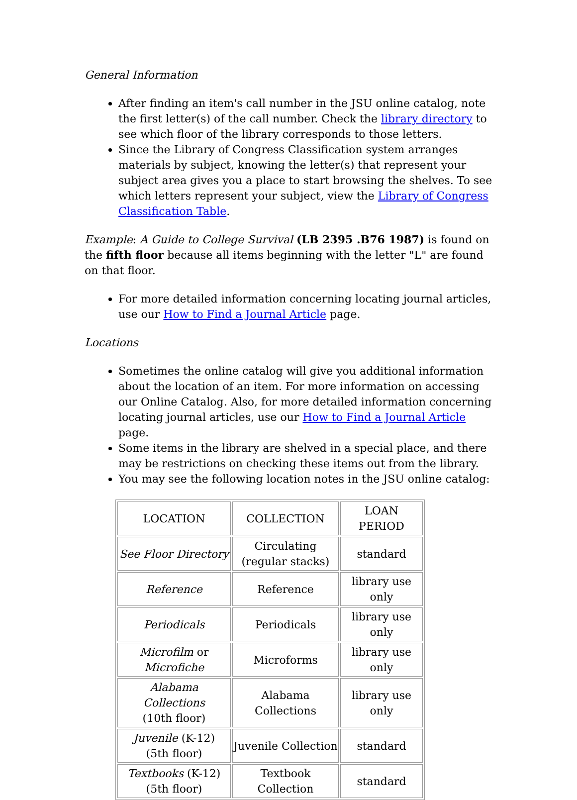General Information
After finding an item's call number in the JSU online catalog, note the first letter(s) of the call number. Check the library directory to see which floor of the library corresponds to those letters.
Since the Library of Congress Classification system arranges materials by subject, knowing the letter(s) that represent your subject area gives you a place to start browsing the shelves. To see which letters represent your subject, view the Library of Congress Classification Table.
Example: A Guide to College Survival (LB 2395 .B76 1987) is found on the fifth floor because all items beginning with the letter "L" are found on that floor.
For more detailed information concerning locating journal articles, use our How to Find a Journal Article page.
Locations
Sometimes the online catalog will give you additional information about the location of an item. For more information on accessing our Online Catalog. Also, for more detailed information concerning locating journal articles, use our How to Find a Journal Article page.
Some items in the library are shelved in a special place, and there may be restrictions on checking these items out from the library.
You may see the following location notes in the JSU online catalog:
| LOCATION | COLLECTION | LOAN PERIOD |
| See Floor Directory | Circulating (regular stacks) | standard |
| Reference | Reference | library use only |
| Periodicals | Periodicals | library use only |
| Microfilm or Microfiche | Microforms | library use only |
| Alabama Collections (10th floor) | Alabama Collections | library use only |
| Juvenile (K-12) (5th floor) | Juvenile Collection | standard |
| Textbooks (K-12) (5th floor) | Textbook Collection | standard |